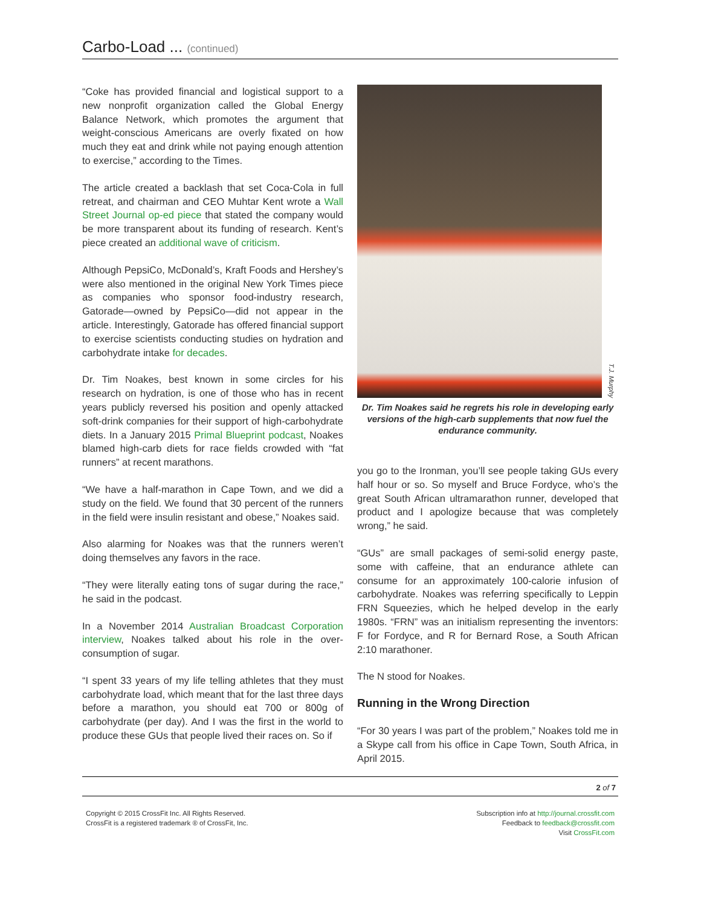Carbo-Load ... (continued)
“Coke has provided financial and logistical support to a new nonprofit organization called the Global Energy Balance Network, which promotes the argument that weight-conscious Americans are overly fixated on how much they eat and drink while not paying enough attention to exercise,” according to the Times.
The article created a backlash that set Coca-Cola in full retreat, and chairman and CEO Muhtar Kent wrote a Wall Street Journal op-ed piece that stated the company would be more transparent about its funding of research. Kent’s piece created an additional wave of criticism.
Although PepsiCo, McDonald’s, Kraft Foods and Hershey’s were also mentioned in the original New York Times piece as companies who sponsor food-industry research, Gatorade—owned by PepsiCo—did not appear in the article. Interestingly, Gatorade has offered financial support to exercise scientists conducting studies on hydration and carbohydrate intake for decades.
Dr. Tim Noakes, best known in some circles for his research on hydration, is one of those who has in recent years publicly reversed his position and openly attacked soft-drink companies for their support of high-carbohydrate diets. In a January 2015 Primal Blueprint podcast, Noakes blamed high-carb diets for race fields crowded with “fat runners” at recent marathons.
“We have a half-marathon in Cape Town, and we did a study on the field. We found that 30 percent of the runners in the field were insulin resistant and obese,” Noakes said.
Also alarming for Noakes was that the runners weren’t doing themselves any favors in the race.
“They were literally eating tons of sugar during the race,” he said in the podcast.
In a November 2014 Australian Broadcast Corporation interview, Noakes talked about his role in the over-consumption of sugar.
“I spent 33 years of my life telling athletes that they must carbohydrate load, which meant that for the last three days before a marathon, you should eat 700 or 800g of carbohydrate (per day). And I was the first in the world to produce these GUs that people lived their races on. So if
T.J. Murphy
Dr. Tim Noakes said he regrets his role in developing early versions of the high-carb supplements that now fuel the endurance community.
you go to the Ironman, you’ll see people taking GUs every half hour or so. So myself and Bruce Fordyce, who’s the great South African ultramarathon runner, developed that product and I apologize because that was completely wrong,” he said.
“GUs” are small packages of semi-solid energy paste, some with caffeine, that an endurance athlete can consume for an approximately 100-calorie infusion of carbohydrate. Noakes was referring specifically to Leppin FRN Squeezies, which he helped develop in the early 1980s. “FRN” was an initialism representing the inventors: F for Fordyce, and R for Bernard Rose, a South African 2:10 marathoner.
The N stood for Noakes.
Running in the Wrong Direction
“For 30 years I was part of the problem,” Noakes told me in a Skype call from his office in Cape Town, South Africa, in April 2015.
2 of 7
Copyright © 2015 CrossFit Inc. All Rights Reserved.
CrossFit is a registered trademark ® of CrossFit, Inc.
Subscription info at http://journal.crossfit.com
Feedback to feedback@crossfit.com
Visit CrossFit.com